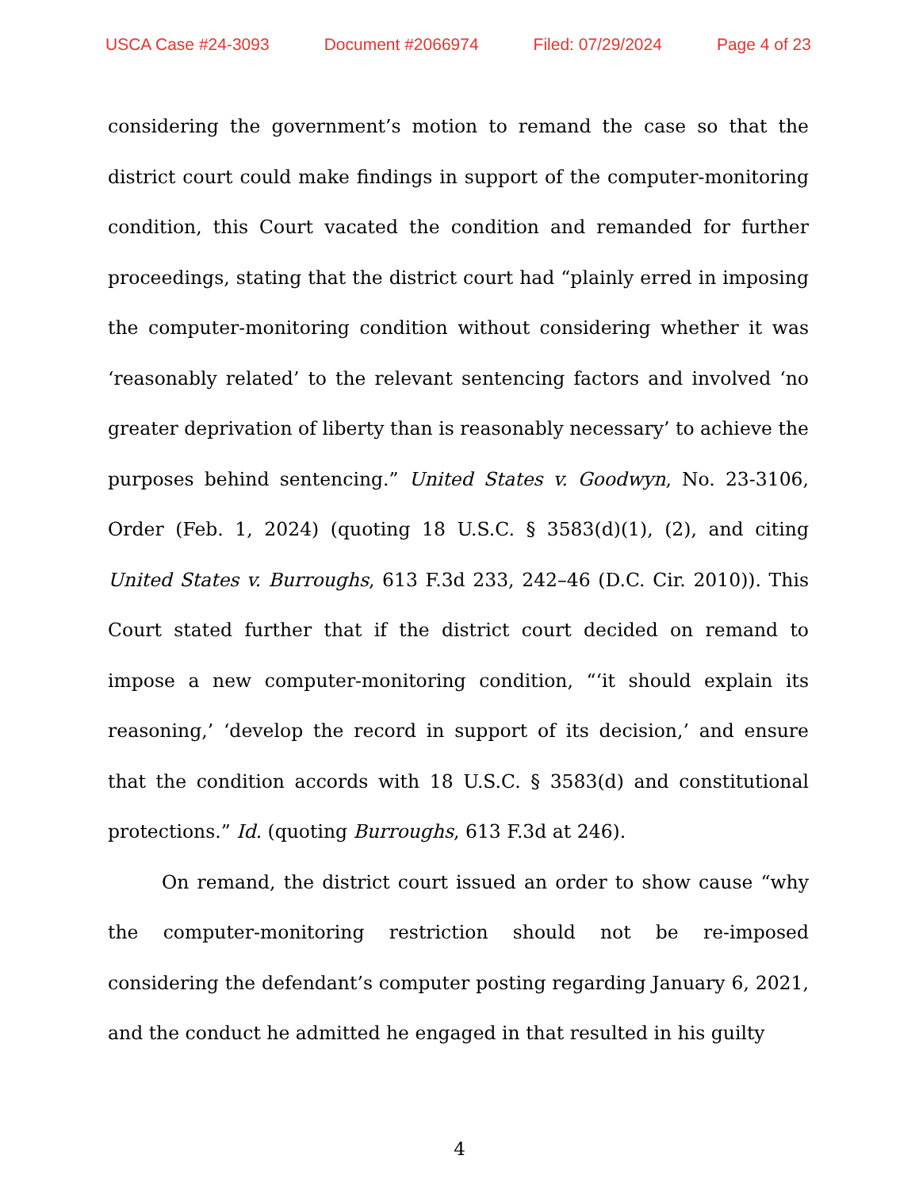USCA Case #24-3093 Document #2066974 Filed: 07/29/2024 Page 4 of 23
considering the government’s motion to remand the case so that the district court could make findings in support of the computer-monitoring condition, this Court vacated the condition and remanded for further proceedings, stating that the district court had “plainly erred in imposing the computer-monitoring condition without considering whether it was ‘reasonably related’ to the relevant sentencing factors and involved ‘no greater deprivation of liberty than is reasonably necessary’ to achieve the purposes behind sentencing.” United States v. Goodwyn, No. 23-3106, Order (Feb. 1, 2024) (quoting 18 U.S.C. § 3583(d)(1), (2), and citing United States v. Burroughs, 613 F.3d 233, 242–46 (D.C. Cir. 2010)). This Court stated further that if the district court decided on remand to impose a new computer-monitoring condition, “‘it should explain its reasoning,’ ‘develop the record in support of its decision,’ and ensure that the condition accords with 18 U.S.C. § 3583(d) and constitutional protections.” Id. (quoting Burroughs, 613 F.3d at 246).
On remand, the district court issued an order to show cause “why the computer-monitoring restriction should not be re-imposed considering the defendant’s computer posting regarding January 6, 2021, and the conduct he admitted he engaged in that resulted in his guilty
4